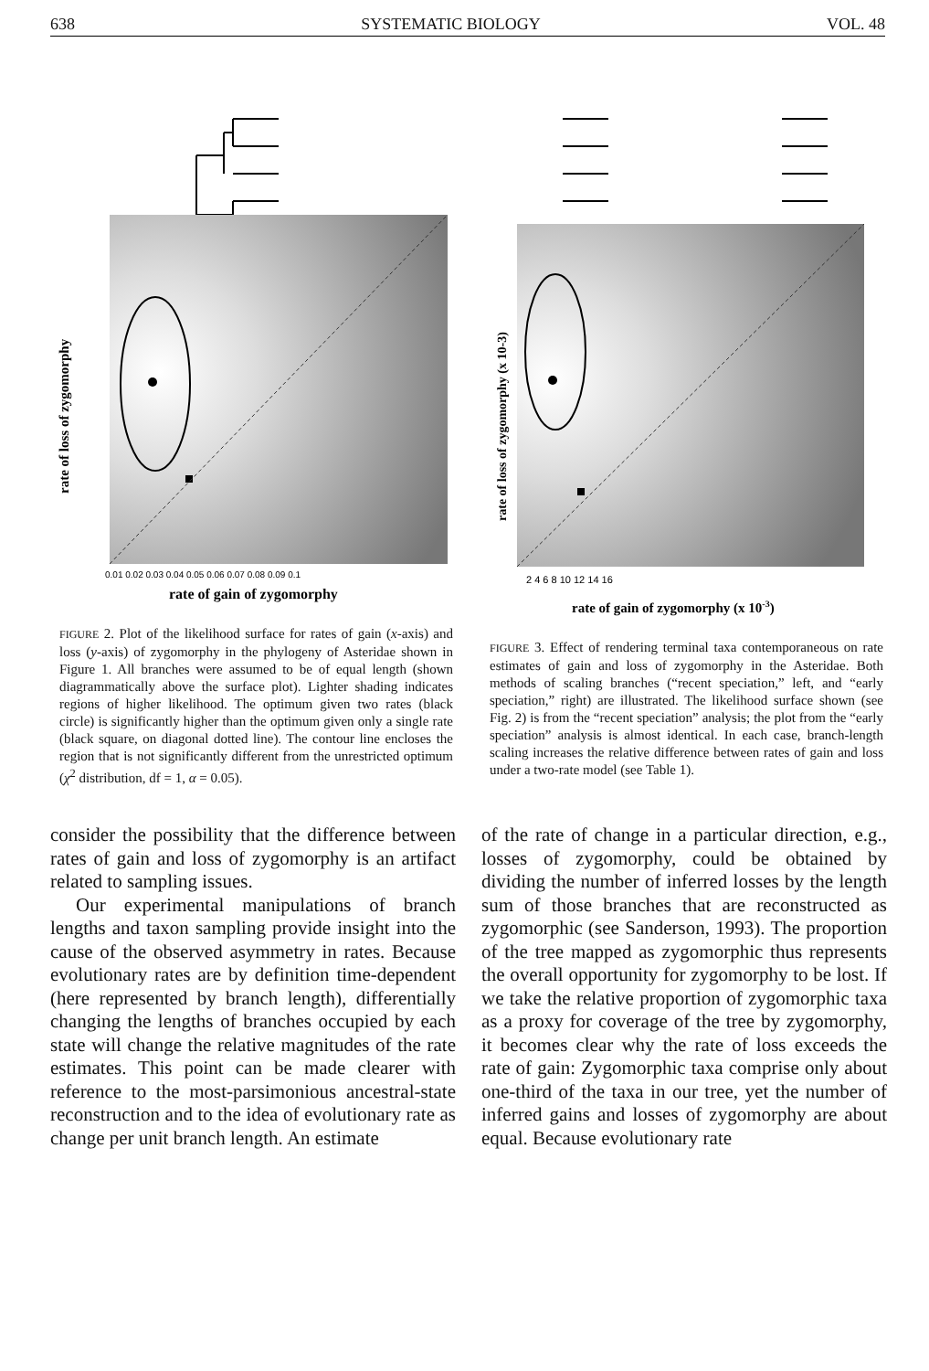638 SYSTEMATIC BIOLOGY VOL. 48
rate of gain of zygomorphy
rate of loss of zygomorphy
0.01 0.02 0.03 0.04 0.05 0.06 0.07 0.08 0.09 0.1
FIGURE 2. Plot of the likelihood surface for rates of gain (x-axis) and loss (y-axis) of zygomorphy in the phylogeny of Asteridae shown in Figure 1. All branches were assumed to be of equal length (shown diagrammatically above the surface plot). Lighter shading indicates regions of higher likelihood. The optimum given two rates (black circle) is significantly higher than the optimum given only a single rate (black square, on diagonal dotted line). The contour line encloses the region that is not significantly different from the unrestricted optimum (χ<sup>2</sup> distribution, df = 1, α = 0.05).
rate of gain of zygomorphy (x 10-3)
rate of loss of zygomorphy (x 10-3)
2 4 6 8 10 12 14 16
FIGURE 3. Effect of rendering terminal taxa contemporaneous on rate estimates of gain and loss of zygomorphy in the Asteridae. Both methods of scaling branches (“recent speciation,” left, and “early speciation,” right) are illustrated. The likelihood surface shown (see Fig. 2) is from the “recent speciation” analysis; the plot from the “early speciation” analysis is almost identical. In each case, branch-length scaling increases the relative difference between rates of gain and loss under a two-rate model (see Table 1).
consider the possibility that the difference between rates of gain and loss of zygomorphy is an artifact related to sampling issues.
Our experimental manipulations of branch lengths and taxon sampling provide insight into the cause of the observed asymmetry in rates. Because evolutionary rates are by definition time-dependent (here represented by branch length), differentially changing the lengths of branches occupied by each state will change the relative magnitudes of the rate estimates. This point can be made clearer with reference to the most-parsimonious ancestral-state reconstruction and to the idea of evolutionary rate as change per unit branch length. An estimate
of the rate of change in a particular direction, e.g., losses of zygomorphy, could be obtained by dividing the number of inferred losses by the length sum of those branches that are reconstructed as zygomorphic (see Sanderson, 1993). The proportion of the tree mapped as zygomorphic thus represents the overall opportunity for zygomorphy to be lost. If we take the relative proportion of zygomorphic taxa as a proxy for coverage of the tree by zygomorphy, it becomes clear why the rate of loss exceeds the rate of gain: Zygomorphic taxa comprise only about one-third of the taxa in our tree, yet the number of inferred gains and losses of zygomorphy are about equal. Because evolutionary rate